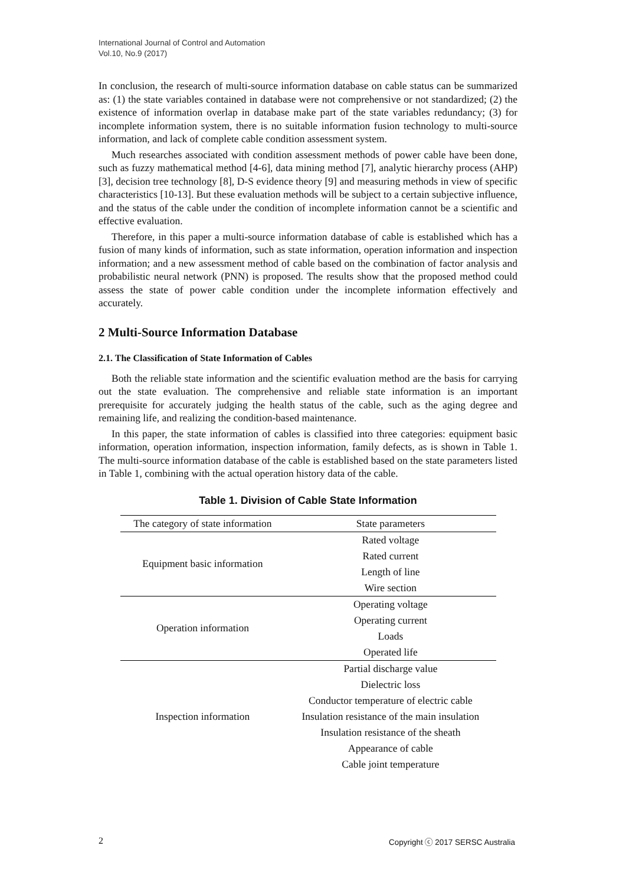International Journal of Control and Automation
Vol.10, No.9 (2017)
In conclusion, the research of multi-source information database on cable status can be summarized as: (1) the state variables contained in database were not comprehensive or not standardized; (2) the existence of information overlap in database make part of the state variables redundancy; (3) for incomplete information system, there is no suitable information fusion technology to multi-source information, and lack of complete cable condition assessment system.
Much researches associated with condition assessment methods of power cable have been done, such as fuzzy mathematical method [4-6], data mining method [7], analytic hierarchy process (AHP) [3], decision tree technology [8], D-S evidence theory [9] and measuring methods in view of specific characteristics [10-13]. But these evaluation methods will be subject to a certain subjective influence, and the status of the cable under the condition of incomplete information cannot be a scientific and effective evaluation.
Therefore, in this paper a multi-source information database of cable is established which has a fusion of many kinds of information, such as state information, operation information and inspection information; and a new assessment method of cable based on the combination of factor analysis and probabilistic neural network (PNN) is proposed. The results show that the proposed method could assess the state of power cable condition under the incomplete information effectively and accurately.
2 Multi-Source Information Database
2.1. The Classification of State Information of Cables
Both the reliable state information and the scientific evaluation method are the basis for carrying out the state evaluation. The comprehensive and reliable state information is an important prerequisite for accurately judging the health status of the cable, such as the aging degree and remaining life, and realizing the condition-based maintenance.
In this paper, the state information of cables is classified into three categories: equipment basic information, operation information, inspection information, family defects, as is shown in Table 1. The multi-source information database of the cable is established based on the state parameters listed in Table 1, combining with the actual operation history data of the cable.
Table 1. Division of Cable State Information
| The category of state information | State parameters |
| --- | --- |
| Equipment basic information | Rated voltage |
| | Rated current |
| | Length of line |
| | Wire section |
| Operation information | Operating voltage |
| | Operating current |
| | Loads |
| | Operated life |
| Inspection information | Partial discharge value |
| | Dielectric loss |
| | Conductor temperature of electric cable |
| | Insulation resistance of the main insulation |
| | Insulation resistance of the sheath |
| | Appearance of cable |
| | Cable joint temperature |
2 Copyright ⓒ 2017 SERSC Australia